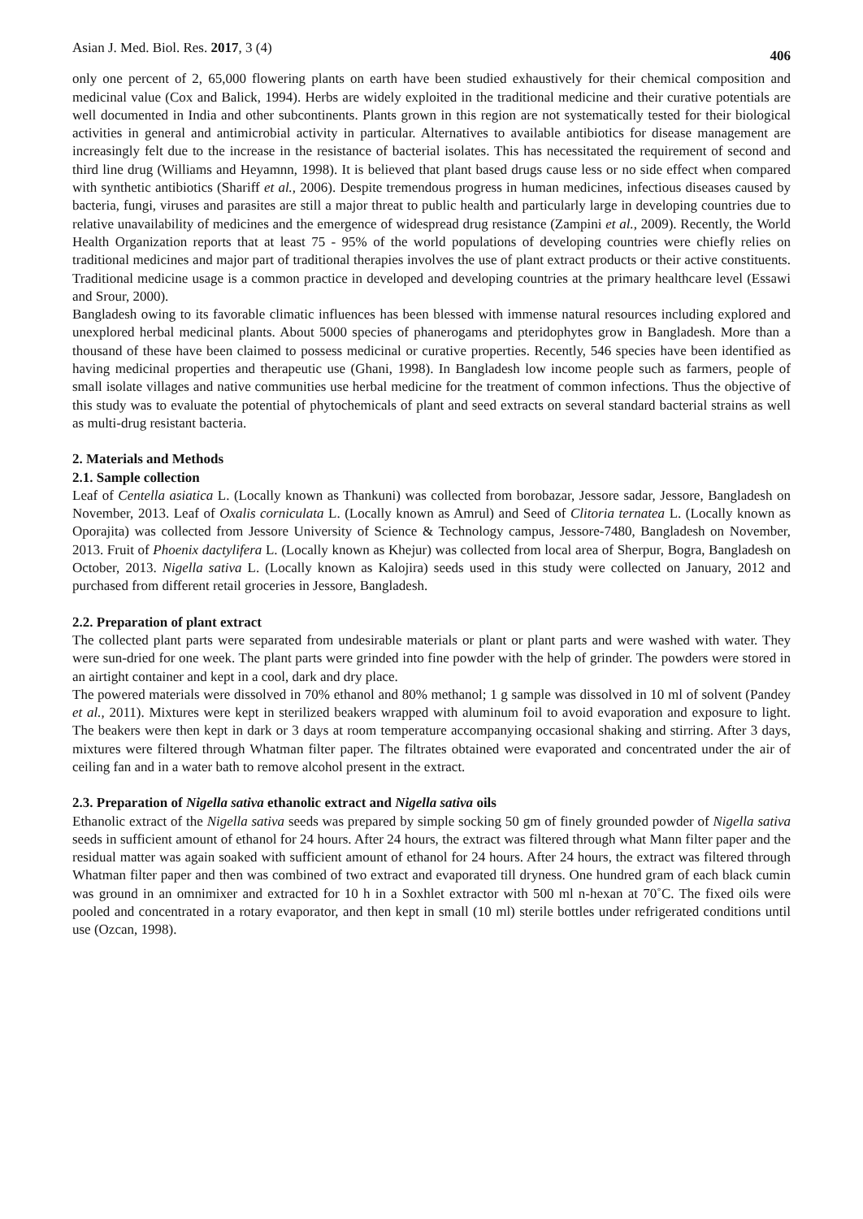Asian J. Med. Biol. Res. 2017, 3 (4) 406
only one percent of 2, 65,000 flowering plants on earth have been studied exhaustively for their chemical composition and medicinal value (Cox and Balick, 1994). Herbs are widely exploited in the traditional medicine and their curative potentials are well documented in India and other subcontinents. Plants grown in this region are not systematically tested for their biological activities in general and antimicrobial activity in particular. Alternatives to available antibiotics for disease management are increasingly felt due to the increase in the resistance of bacterial isolates. This has necessitated the requirement of second and third line drug (Williams and Heyamnn, 1998). It is believed that plant based drugs cause less or no side effect when compared with synthetic antibiotics (Shariff et al., 2006). Despite tremendous progress in human medicines, infectious diseases caused by bacteria, fungi, viruses and parasites are still a major threat to public health and particularly large in developing countries due to relative unavailability of medicines and the emergence of widespread drug resistance (Zampini et al., 2009). Recently, the World Health Organization reports that at least 75 - 95% of the world populations of developing countries were chiefly relies on traditional medicines and major part of traditional therapies involves the use of plant extract products or their active constituents. Traditional medicine usage is a common practice in developed and developing countries at the primary healthcare level (Essawi and Srour, 2000).
Bangladesh owing to its favorable climatic influences has been blessed with immense natural resources including explored and unexplored herbal medicinal plants. About 5000 species of phanerogams and pteridophytes grow in Bangladesh. More than a thousand of these have been claimed to possess medicinal or curative properties. Recently, 546 species have been identified as having medicinal properties and therapeutic use (Ghani, 1998). In Bangladesh low income people such as farmers, people of small isolate villages and native communities use herbal medicine for the treatment of common infections. Thus the objective of this study was to evaluate the potential of phytochemicals of plant and seed extracts on several standard bacterial strains as well as multi-drug resistant bacteria.
2. Materials and Methods
2.1. Sample collection
Leaf of Centella asiatica L. (Locally known as Thankuni) was collected from borobazar, Jessore sadar, Jessore, Bangladesh on November, 2013. Leaf of Oxalis corniculata L. (Locally known as Amrul) and Seed of Clitoria ternatea L. (Locally known as Oporajita) was collected from Jessore University of Science & Technology campus, Jessore-7480, Bangladesh on November, 2013. Fruit of Phoenix dactylifera L. (Locally known as Khejur) was collected from local area of Sherpur, Bogra, Bangladesh on October, 2013. Nigella sativa L. (Locally known as Kalojira) seeds used in this study were collected on January, 2012 and purchased from different retail groceries in Jessore, Bangladesh.
2.2. Preparation of plant extract
The collected plant parts were separated from undesirable materials or plant or plant parts and were washed with water. They were sun-dried for one week. The plant parts were grinded into fine powder with the help of grinder. The powders were stored in an airtight container and kept in a cool, dark and dry place.
The powered materials were dissolved in 70% ethanol and 80% methanol; 1 g sample was dissolved in 10 ml of solvent (Pandey et al., 2011). Mixtures were kept in sterilized beakers wrapped with aluminum foil to avoid evaporation and exposure to light. The beakers were then kept in dark or 3 days at room temperature accompanying occasional shaking and stirring. After 3 days, mixtures were filtered through Whatman filter paper. The filtrates obtained were evaporated and concentrated under the air of ceiling fan and in a water bath to remove alcohol present in the extract.
2.3. Preparation of Nigella sativa ethanolic extract and Nigella sativa oils
Ethanolic extract of the Nigella sativa seeds was prepared by simple socking 50 gm of finely grounded powder of Nigella sativa seeds in sufficient amount of ethanol for 24 hours. After 24 hours, the extract was filtered through what Mann filter paper and the residual matter was again soaked with sufficient amount of ethanol for 24 hours. After 24 hours, the extract was filtered through Whatman filter paper and then was combined of two extract and evaporated till dryness. One hundred gram of each black cumin was ground in an omnimixer and extracted for 10 h in a Soxhlet extractor with 500 ml n-hexan at 70˚C. The fixed oils were pooled and concentrated in a rotary evaporator, and then kept in small (10 ml) sterile bottles under refrigerated conditions until use (Ozcan, 1998).